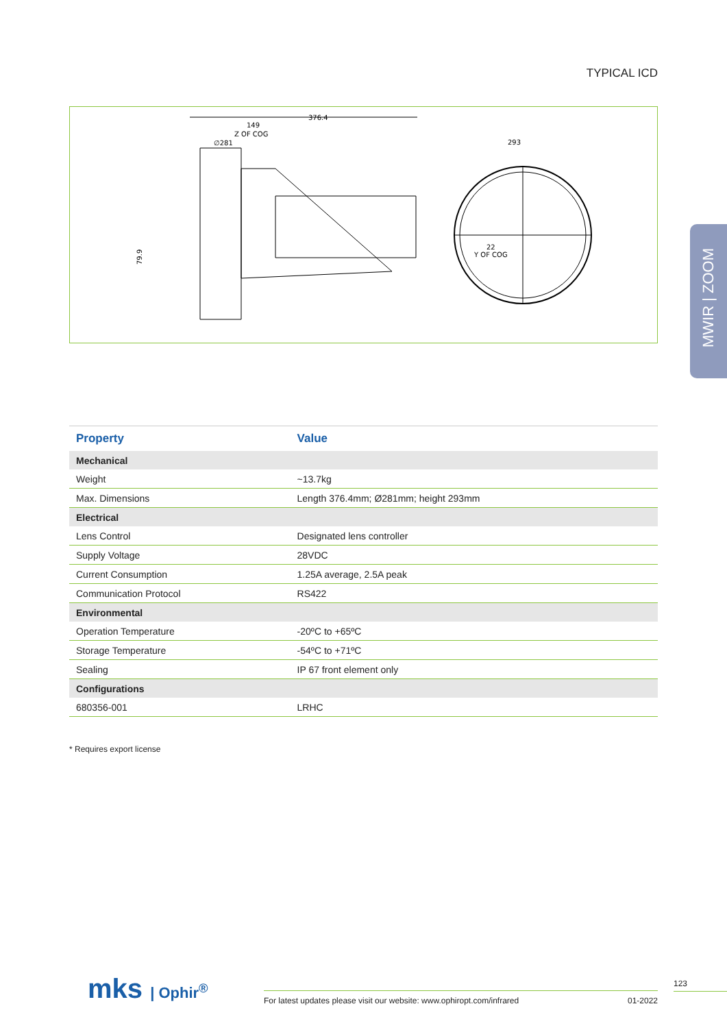TYPICAL ICD
376.4
149
Z OF COG
∅281
79.9
293
22
Y OF COG
MWIR | ZOOM
| Property | Value |
| --- | --- |
| Mechanical | |
| Weight | ~13.7kg |
| Max. Dimensions | Length 376.4mm; Ø281mm; height 293mm |
| Electrical | |
| Lens Control | Designated lens controller |
| Supply Voltage | 28VDC |
| Current Consumption | 1.25A average, 2.5A peak |
| Communication Protocol | RS422 |
| Environmental | |
| Operation Temperature | -20ºC to +65ºC |
| Storage Temperature | -54ºC to +71ºC |
| Sealing | IP 67 front element only |
| Configurations | |
| 680356-001 | LRHC |
* Requires export license
mks | Ophir<sup>®</sup> For latest updates please visit our website: www.ophiropt.com/infrared 01-2022
123